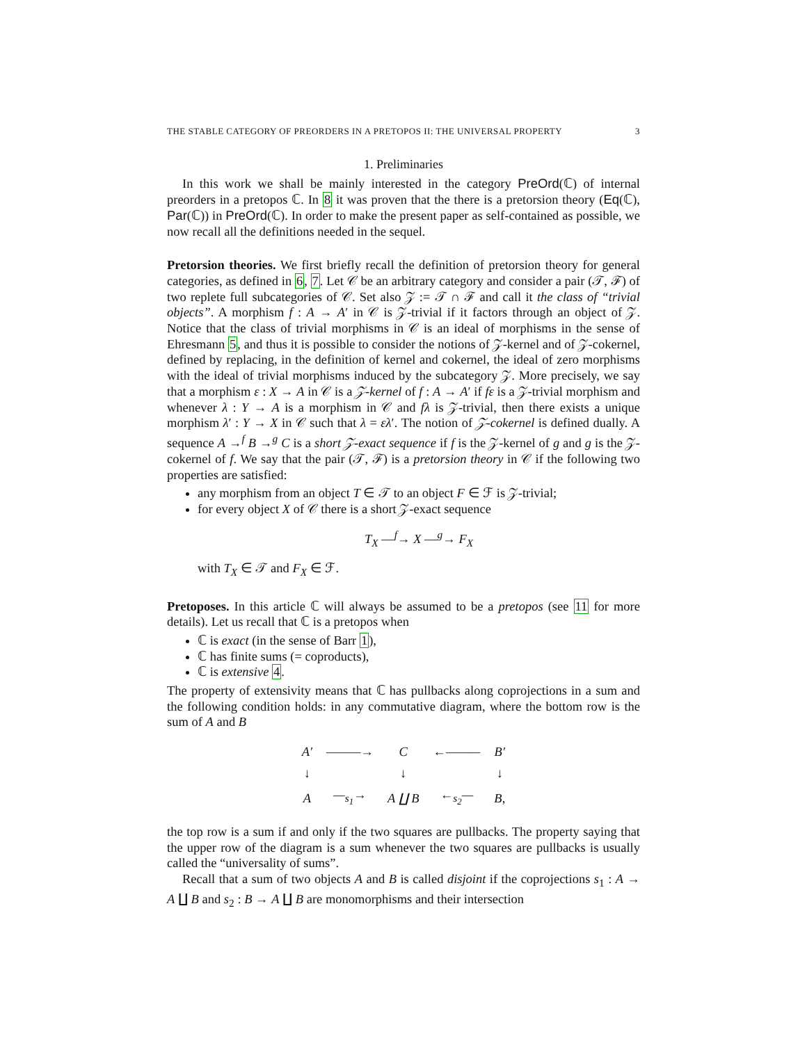THE STABLE CATEGORY OF PREORDERS IN A PRETOPOS II: THE UNIVERSAL PROPERTY 3
1. Preliminaries
In this work we shall be mainly interested in the category PreOrd(ℂ) of internal preorders in a pretopos ℂ. In 8 it was proven that the there is a pretorsion theory (Eq(ℂ), Par(ℂ)) in PreOrd(ℂ). In order to make the present paper as self-contained as possible, we now recall all the definitions needed in the sequel.
Pretorsion theories. We first briefly recall the definition of pretorsion theory for general categories, as defined in 6, 7. Let 𝒞 be an arbitrary category and consider a pair (𝒯, ℱ) of two replete full subcategories of 𝒞. Set also 𝒵 := 𝒯 ∩ ℱ and call it the class of “trivial objects”. A morphism f : A → A′ in 𝒞 is 𝒵-trivial if it factors through an object of 𝒵. Notice that the class of trivial morphisms in 𝒞 is an ideal of morphisms in the sense of Ehresmann 5, and thus it is possible to consider the notions of 𝒵-kernel and of 𝒵-cokernel, defined by replacing, in the definition of kernel and cokernel, the ideal of zero morphisms with the ideal of trivial morphisms induced by the subcategory 𝒵. More precisely, we say that a morphism ε : X → A in 𝒞 is a 𝒵-kernel of f : A → A′ if fε is a 𝒵-trivial morphism and whenever λ : Y → A is a morphism in 𝒞 and fλ is 𝒵-trivial, then there exists a unique morphism λ′ : Y → X in 𝒞 such that λ = ελ′. The notion of 𝒵-cokernel is defined dually. A sequence A →<sup>f</sup> B →<sup>g</sup> C is a short 𝒵-exact sequence if f is the 𝒵-kernel of g and g is the 𝒵-cokernel of f. We say that the pair (𝒯, ℱ) is a pretorsion theory in 𝒞 if the following two properties are satisfied:
any morphism from an object T ∈ 𝒯 to an object F ∈ ℱ is 𝒵-trivial;
for every object X of 𝒞 there is a short 𝒵-exact sequence
T<sub>X</sub> —<sup>f</sup>→ X —<sup>g</sup>→ F<sub>X</sub>
with T<sub>X</sub> ∈ 𝒯 and F<sub>X</sub> ∈ ℱ.
Pretoposes. In this article ℂ will always be assumed to be a pretopos (see 11 for more details). Let us recall that ℂ is a pretopos when
ℂ is exact (in the sense of Barr 1),
ℂ has finite sums (= coproducts),
ℂ is extensive 4.
The property of extensivity means that ℂ has pullbacks along coprojections in a sum and the following condition holds: in any commutative diagram, where the bottom row is the sum of A and B
| A′ | ———→ | C | ←——— | B′ |
| ↓ | | ↓ | | ↓ |
| A | —<sub>s<sub>1</sub></sub>→ | A ∐ B | ←<sub>s<sub>2</sub></sub>— | B, |
the top row is a sum if and only if the two squares are pullbacks. The property saying that the upper row of the diagram is a sum whenever the two squares are pullbacks is usually called the “universality of sums”.
Recall that a sum of two objects A and B is called disjoint if the coprojections s<sub>1</sub> : A → A ∐ B and s<sub>2</sub> : B → A ∐ B are monomorphisms and their intersection